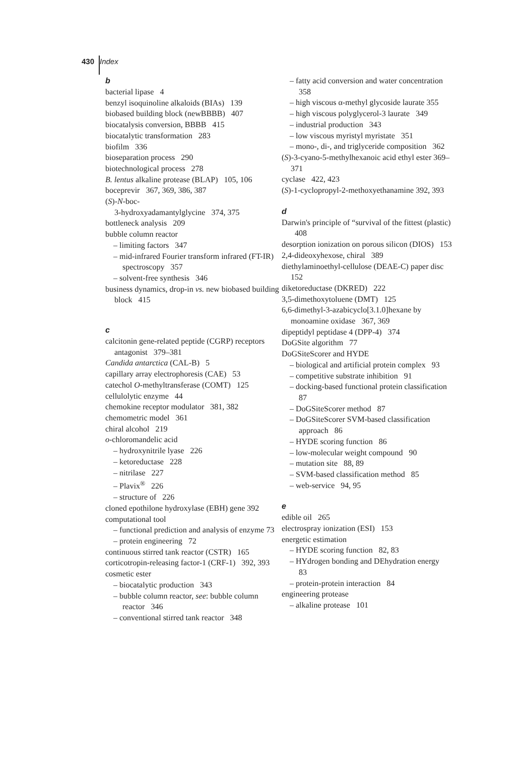430 Index
b
bacterial lipase 4
benzyl isoquinoline alkaloids (BIAs) 139
biobased building block (newBBBB) 407
biocatalysis conversion, BBBB 415
biocatalytic transformation 283
biofilm 336
bioseparation process 290
biotechnological process 278
B. lentus alkaline protease (BLAP) 105, 106
boceprevir 367, 369, 386, 387
(S)-N-boc-
3-hydroxyadamantylglycine 374, 375
bottleneck analysis 209
bubble column reactor
– limiting factors 347
– mid-infrared Fourier transform infrared (FT-IR) spectroscopy 357
– solvent-free synthesis 346
business dynamics, drop-in vs. new biobased building block 415
c
calcitonin gene-related peptide (CGRP) receptors antagonist 379–381
Candida antarctica (CAL-B) 5
capillary array electrophoresis (CAE) 53
catechol O-methyltransferase (COMT) 125
cellulolytic enzyme 44
chemokine receptor modulator 381, 382
chemometric model 361
chiral alcohol 219
o-chloromandelic acid
– hydroxynitrile lyase 226
– ketoreductase 228
– nitrilase 227
– Plavix<sup>®</sup> 226
– structure of 226
cloned epothilone hydroxylase (EBH) gene 392
computational tool
– functional prediction and analysis of enzyme 73
– protein engineering 72
continuous stirred tank reactor (CSTR) 165
corticotropin-releasing factor-1 (CRF-1) 392, 393
cosmetic ester
– biocatalytic production 343
– bubble column reactor, see: bubble column reactor 346
– conventional stirred tank reactor 348
– fatty acid conversion and water concentration 358
– high viscous α-methyl glycoside laurate 355
– high viscous polyglycerol-3 laurate 349
– industrial production 343
– low viscous myristyl myristate 351
– mono-, di-, and triglyceride composition 362
(S)-3-cyano-5-methylhexanoic acid ethyl ester 369–371
cyclase 422, 423
(S)-1-cyclopropyl-2-methoxyethanamine 392, 393
d
Darwin's principle of “survival of the fittest (plastic) 408
desorption ionization on porous silicon (DIOS) 153
2,4-dideoxyhexose, chiral 389
diethylaminoethyl-cellulose (DEAE-C) paper disc 152
diketoreductase (DKRED) 222
3,5-dimethoxytoluene (DMT) 125
6,6-dimethyl-3-azabicyclo[3.1.0]hexane by monoamine oxidase 367, 369
dipeptidyl peptidase 4 (DPP-4) 374
DoGSite algorithm 77
DoGSiteScorer and HYDE
– biological and artificial protein complex 93
– competitive substrate inhibition 91
– docking-based functional protein classification 87
– DoGSiteScorer method 87
– DoGSiteScorer SVM-based classification approach 86
– HYDE scoring function 86
– low-molecular weight compound 90
– mutation site 88, 89
– SVM-based classification method 85
– web-service 94, 95
e
edible oil 265
electrospray ionization (ESI) 153
energetic estimation
– HYDE scoring function 82, 83
– HYdrogen bonding and DEhydration energy 83
– protein-protein interaction 84
engineering protease
– alkaline protease 101